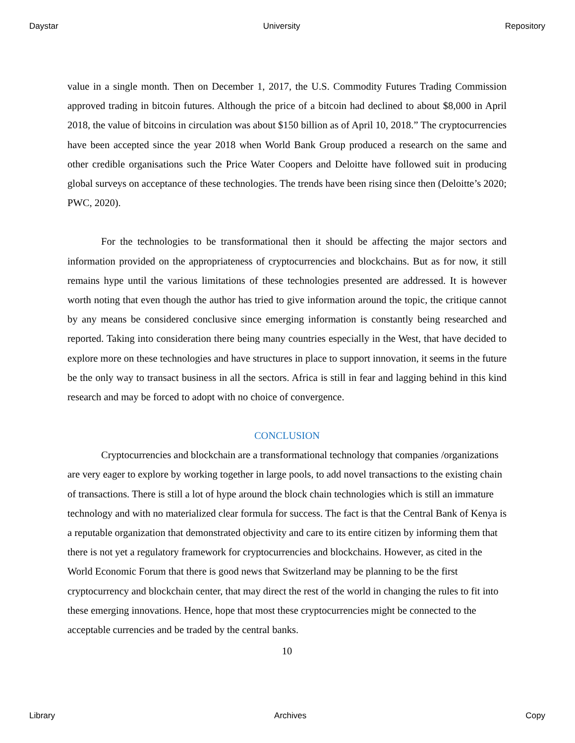Daystar University Repository
value in a single month. Then on December 1, 2017, the U.S. Commodity Futures Trading Commission approved trading in bitcoin futures. Although the price of a bitcoin had declined to about $8,000 in April 2018, the value of bitcoins in circulation was about $150 billion as of April 10, 2018.” The cryptocurrencies have been accepted since the year 2018 when World Bank Group produced a research on the same and other credible organisations such the Price Water Coopers and Deloitte have followed suit in producing global surveys on acceptance of these technologies. The trends have been rising since then (Deloitte’s 2020; PWC, 2020).
For the technologies to be transformational then it should be affecting the major sectors and information provided on the appropriateness of cryptocurrencies and blockchains. But as for now, it still remains hype until the various limitations of these technologies presented are addressed. It is however worth noting that even though the author has tried to give information around the topic, the critique cannot by any means be considered conclusive since emerging information is constantly being researched and reported. Taking into consideration there being many countries especially in the West, that have decided to explore more on these technologies and have structures in place to support innovation, it seems in the future be the only way to transact business in all the sectors. Africa is still in fear and lagging behind in this kind research and may be forced to adopt with no choice of convergence.
CONCLUSION
Cryptocurrencies and blockchain are a transformational technology that companies /organizations are very eager to explore by working together in large pools, to add novel transactions to the existing chain of transactions. There is still a lot of hype around the block chain technologies which is still an immature technology and with no materialized clear formula for success. The fact is that the Central Bank of Kenya is a reputable organization that demonstrated objectivity and care to its entire citizen by informing them that there is not yet a regulatory framework for cryptocurrencies and blockchains. However, as cited in the World Economic Forum that there is good news that Switzerland may be planning to be the first cryptocurrency and blockchain center, that may direct the rest of the world in changing the rules to fit into these emerging innovations. Hence, hope that most these cryptocurrencies might be connected to the acceptable currencies and be traded by the central banks.
10
Library Archives Copy